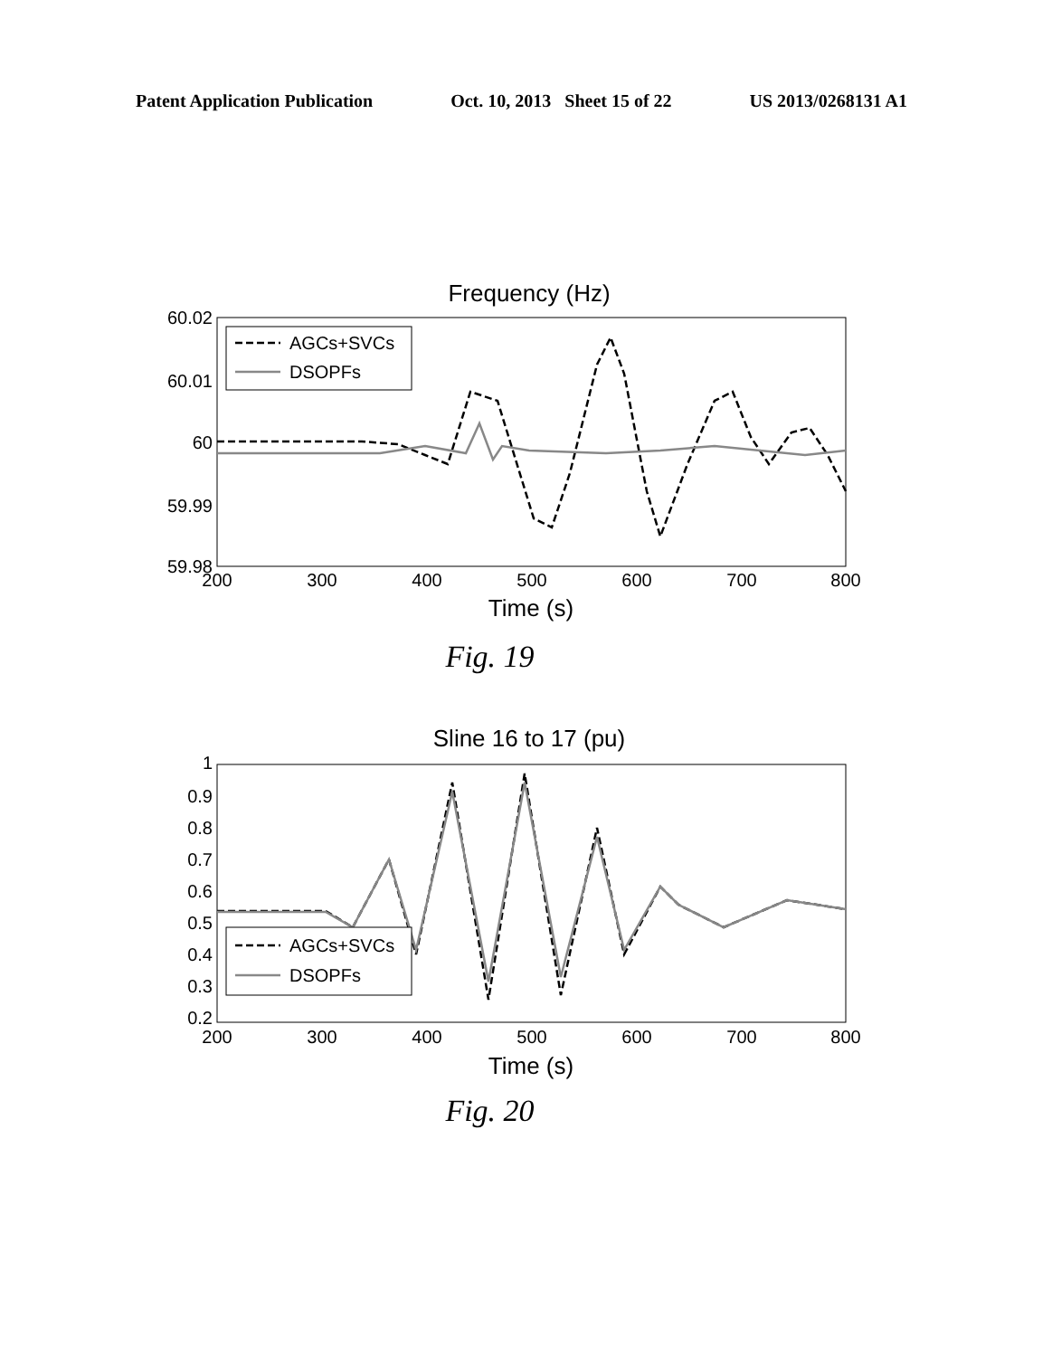Patent Application Publication Oct. 10, 2013 Sheet 15 of 22 US 2013/0268131 A1
Frequency (Hz)
60.02
60.01
60
59.99
59.98
200
300
400
500
600
700
800
Time (s)
AGCs+SVCs
DSOPFs
Fig. 19
Sline 16 to 17 (pu)
1
0.9
0.8
0.7
0.6
0.5
0.4
0.3
0.2
200
300
400
500
600
700
800
Time (s)
AGCs+SVCs
DSOPFs
Fig. 20